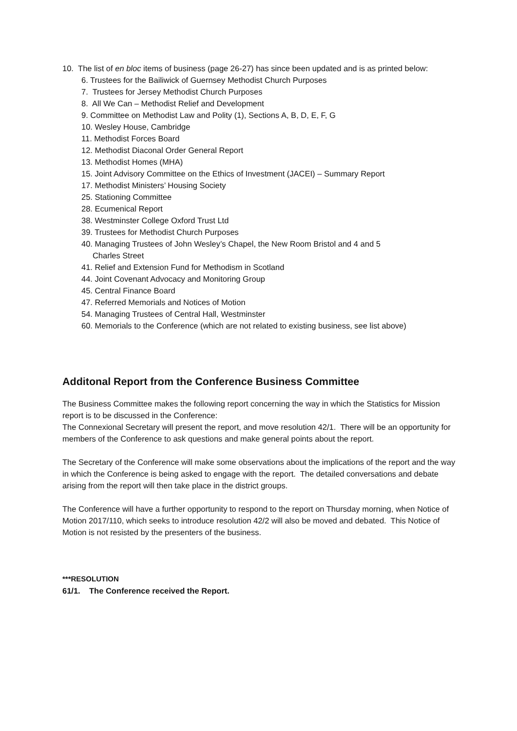10. The list of en bloc items of business (page 26-27) has since been updated and is as printed below:
6. Trustees for the Bailiwick of Guernsey Methodist Church Purposes
7. Trustees for Jersey Methodist Church Purposes
8. All We Can – Methodist Relief and Development
9. Committee on Methodist Law and Polity (1), Sections A, B, D, E, F, G
10. Wesley House, Cambridge
11. Methodist Forces Board
12. Methodist Diaconal Order General Report
13. Methodist Homes (MHA)
15. Joint Advisory Committee on the Ethics of Investment (JACEI) – Summary Report
17. Methodist Ministers’ Housing Society
25. Stationing Committee
28. Ecumenical Report
38. Westminster College Oxford Trust Ltd
39. Trustees for Methodist Church Purposes
40. Managing Trustees of John Wesley’s Chapel, the New Room Bristol and 4 and 5
Charles Street
41. Relief and Extension Fund for Methodism in Scotland
44. Joint Covenant Advocacy and Monitoring Group
45. Central Finance Board
47. Referred Memorials and Notices of Motion
54. Managing Trustees of Central Hall, Westminster
60. Memorials to the Conference (which are not related to existing business, see list above)
Additonal Report from the Conference Business Committee
The Business Committee makes the following report concerning the way in which the Statistics for Mission report is to be discussed in the Conference:
The Connexional Secretary will present the report, and move resolution 42/1. There will be an opportunity for members of the Conference to ask questions and make general points about the report.
The Secretary of the Conference will make some observations about the implications of the report and the way in which the Conference is being asked to engage with the report. The detailed conversations and debate arising from the report will then take place in the district groups.
The Conference will have a further opportunity to respond to the report on Thursday morning, when Notice of Motion 2017/110, which seeks to introduce resolution 42/2 will also be moved and debated. This Notice of Motion is not resisted by the presenters of the business.
***RESOLUTION
61/1. The Conference received the Report.